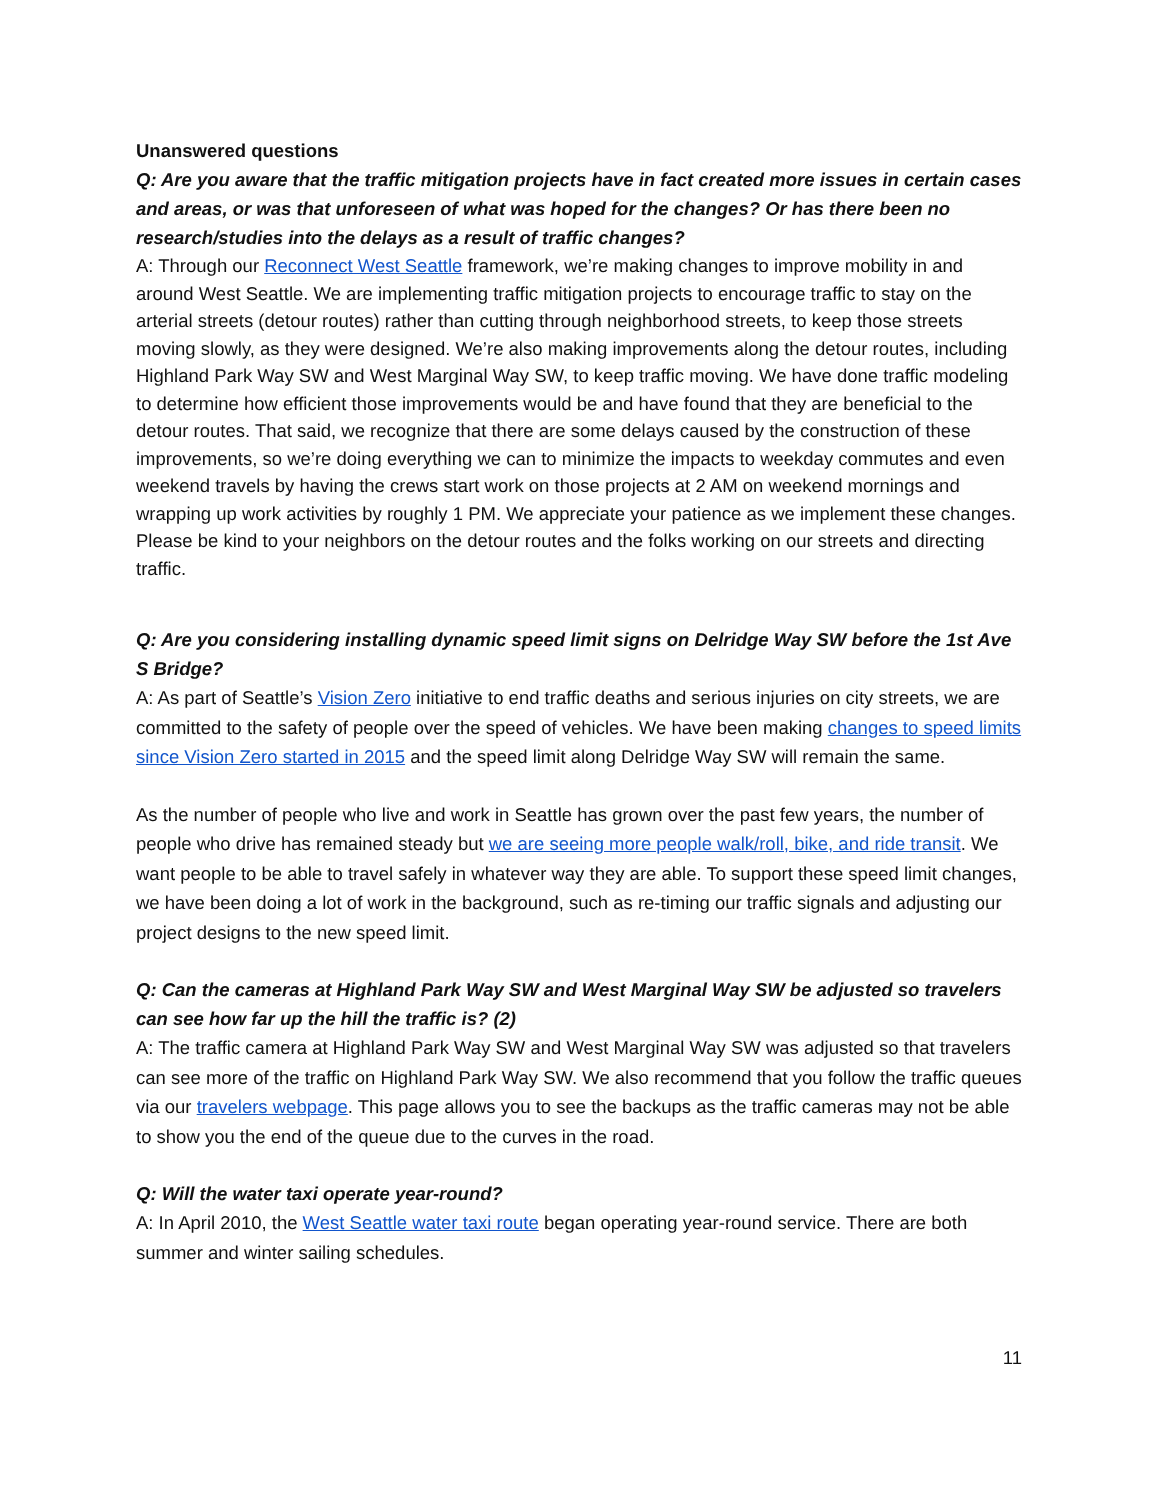Unanswered questions
Q: Are you aware that the traffic mitigation projects have in fact created more issues in certain cases and areas, or was that unforeseen of what was hoped for the changes? Or has there been no research/studies into the delays as a result of traffic changes?
A: Through our Reconnect West Seattle framework, we’re making changes to improve mobility in and around West Seattle. We are implementing traffic mitigation projects to encourage traffic to stay on the arterial streets (detour routes) rather than cutting through neighborhood streets, to keep those streets moving slowly, as they were designed. We’re also making improvements along the detour routes, including Highland Park Way SW and West Marginal Way SW, to keep traffic moving. We have done traffic modeling to determine how efficient those improvements would be and have found that they are beneficial to the detour routes. That said, we recognize that there are some delays caused by the construction of these improvements, so we’re doing everything we can to minimize the impacts to weekday commutes and even weekend travels by having the crews start work on those projects at 2 AM on weekend mornings and wrapping up work activities by roughly 1 PM. We appreciate your patience as we implement these changes. Please be kind to your neighbors on the detour routes and the folks working on our streets and directing traffic.
Q: Are you considering installing dynamic speed limit signs on Delridge Way SW before the 1st Ave S Bridge?
A: As part of Seattle’s Vision Zero initiative to end traffic deaths and serious injuries on city streets, we are committed to the safety of people over the speed of vehicles. We have been making changes to speed limits since Vision Zero started in 2015 and the speed limit along Delridge Way SW will remain the same.
As the number of people who live and work in Seattle has grown over the past few years, the number of people who drive has remained steady but we are seeing more people walk/roll, bike, and ride transit. We want people to be able to travel safely in whatever way they are able. To support these speed limit changes, we have been doing a lot of work in the background, such as re-timing our traffic signals and adjusting our project designs to the new speed limit.
Q: Can the cameras at Highland Park Way SW and West Marginal Way SW be adjusted so travelers can see how far up the hill the traffic is? (2)
A: The traffic camera at Highland Park Way SW and West Marginal Way SW was adjusted so that travelers can see more of the traffic on Highland Park Way SW. We also recommend that you follow the traffic queues via our travelers webpage. This page allows you to see the backups as the traffic cameras may not be able to show you the end of the queue due to the curves in the road.
Q: Will the water taxi operate year-round?
A: In April 2010, the West Seattle water taxi route began operating year-round service. There are both summer and winter sailing schedules.
11